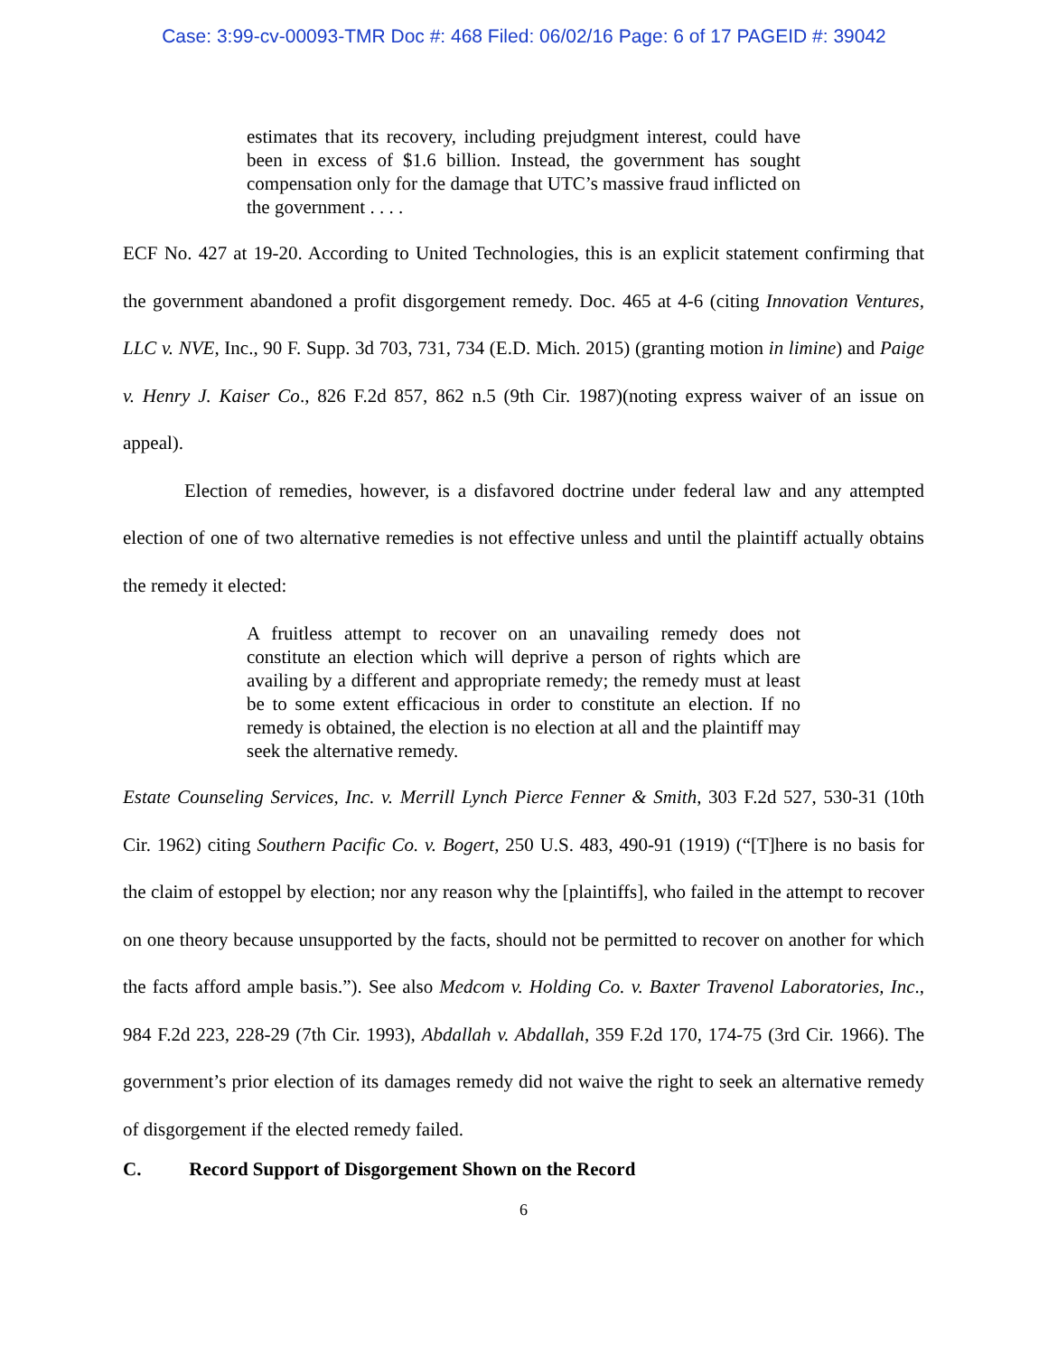Case: 3:99-cv-00093-TMR Doc #: 468 Filed: 06/02/16 Page: 6 of 17 PAGEID #: 39042
estimates that its recovery, including prejudgment interest, could have been in excess of $1.6 billion. Instead, the government has sought compensation only for the damage that UTC’s massive fraud inflicted on the government . . . .
ECF No. 427 at 19-20. According to United Technologies, this is an explicit statement confirming that the government abandoned a profit disgorgement remedy. Doc. 465 at 4-6 (citing Innovation Ventures, LLC v. NVE, Inc., 90 F. Supp. 3d 703, 731, 734 (E.D. Mich. 2015) (granting motion in limine) and Paige v. Henry J. Kaiser Co., 826 F.2d 857, 862 n.5 (9th Cir. 1987)(noting express waiver of an issue on appeal).
Election of remedies, however, is a disfavored doctrine under federal law and any attempted election of one of two alternative remedies is not effective unless and until the plaintiff actually obtains the remedy it elected:
A fruitless attempt to recover on an unavailing remedy does not constitute an election which will deprive a person of rights which are availing by a different and appropriate remedy; the remedy must at least be to some extent efficacious in order to constitute an election. If no remedy is obtained, the election is no election at all and the plaintiff may seek the alternative remedy.
Estate Counseling Services, Inc. v. Merrill Lynch Pierce Fenner & Smith, 303 F.2d 527, 530-31 (10th Cir. 1962) citing Southern Pacific Co. v. Bogert, 250 U.S. 483, 490-91 (1919) (“[T]here is no basis for the claim of estoppel by election; nor any reason why the [plaintiffs], who failed in the attempt to recover on one theory because unsupported by the facts, should not be permitted to recover on another for which the facts afford ample basis.”). See also Medcom v. Holding Co. v. Baxter Travenol Laboratories, Inc., 984 F.2d 223, 228-29 (7th Cir. 1993), Abdallah v. Abdallah, 359 F.2d 170, 174-75 (3rd Cir. 1966). The government’s prior election of its damages remedy did not waive the right to seek an alternative remedy of disgorgement if the elected remedy failed.
C. Record Support of Disgorgement Shown on the Record
6